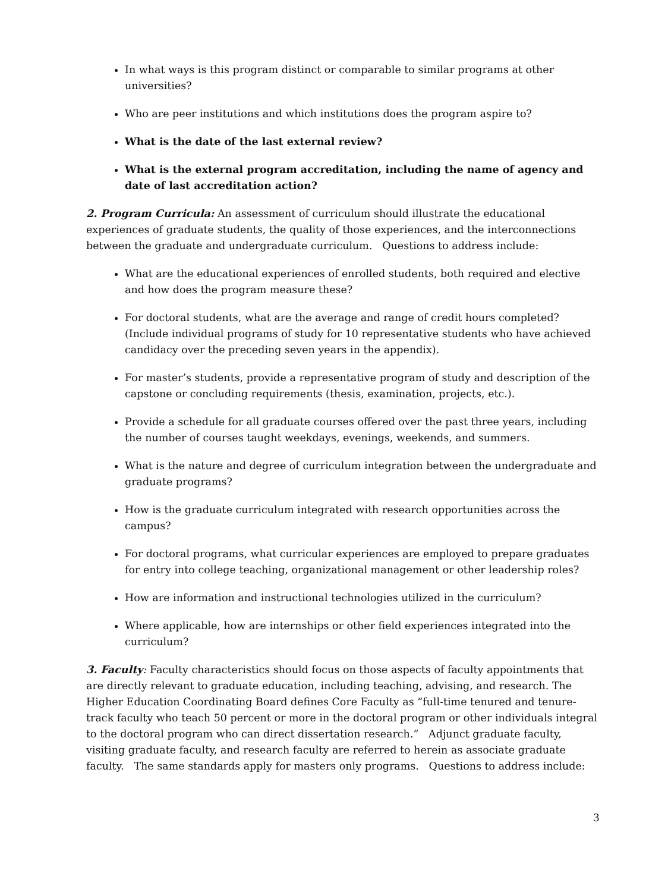In what ways is this program distinct or comparable to similar programs at other universities?
Who are peer institutions and which institutions does the program aspire to?
What is the date of the last external review?
What is the external program accreditation, including the name of agency and date of last accreditation action?
2. Program Curricula: An assessment of curriculum should illustrate the educational experiences of graduate students, the quality of those experiences, and the interconnections between the graduate and undergraduate curriculum. Questions to address include:
What are the educational experiences of enrolled students, both required and elective and how does the program measure these?
For doctoral students, what are the average and range of credit hours completed? (Include individual programs of study for 10 representative students who have achieved candidacy over the preceding seven years in the appendix).
For master’s students, provide a representative program of study and description of the capstone or concluding requirements (thesis, examination, projects, etc.).
Provide a schedule for all graduate courses offered over the past three years, including the number of courses taught weekdays, evenings, weekends, and summers.
What is the nature and degree of curriculum integration between the undergraduate and graduate programs?
How is the graduate curriculum integrated with research opportunities across the campus?
For doctoral programs, what curricular experiences are employed to prepare graduates for entry into college teaching, organizational management or other leadership roles?
How are information and instructional technologies utilized in the curriculum?
Where applicable, how are internships or other field experiences integrated into the curriculum?
3. Faculty: Faculty characteristics should focus on those aspects of faculty appointments that are directly relevant to graduate education, including teaching, advising, and research. The Higher Education Coordinating Board defines Core Faculty as “full-time tenured and tenure-track faculty who teach 50 percent or more in the doctoral program or other individuals integral to the doctoral program who can direct dissertation research.” Adjunct graduate faculty, visiting graduate faculty, and research faculty are referred to herein as associate graduate faculty. The same standards apply for masters only programs. Questions to address include:
3